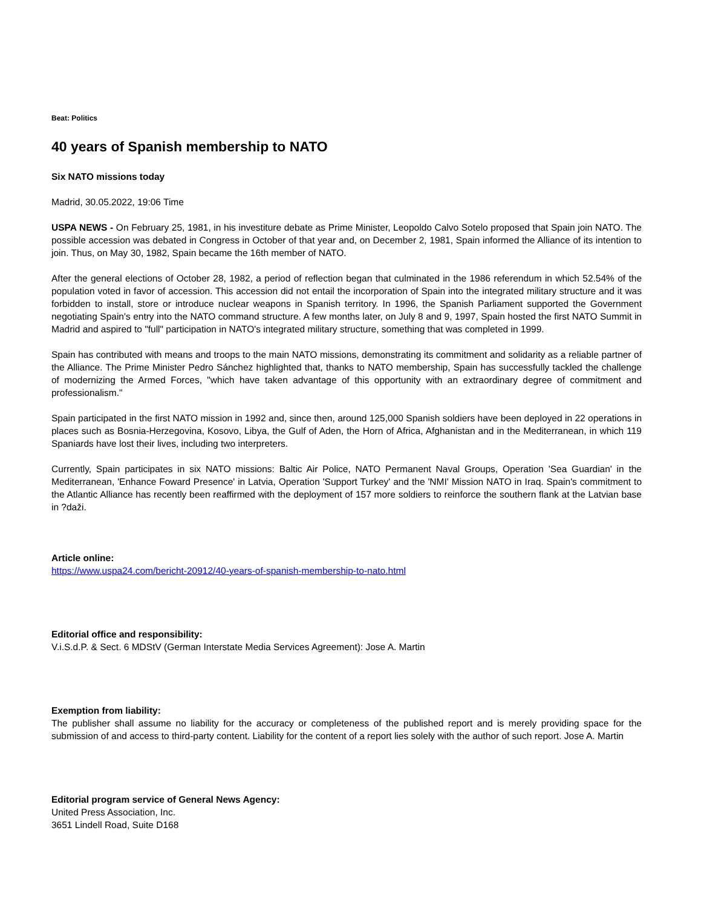Beat: Politics
40 years of Spanish membership to NATO
Six NATO missions today
Madrid, 30.05.2022, 19:06 Time
USPA NEWS - On February 25, 1981, in his investiture debate as Prime Minister, Leopoldo Calvo Sotelo proposed that Spain join NATO. The possible accession was debated in Congress in October of that year and, on December 2, 1981, Spain informed the Alliance of its intention to join. Thus, on May 30, 1982, Spain became the 16th member of NATO.
After the general elections of October 28, 1982, a period of reflection began that culminated in the 1986 referendum in which 52.54% of the population voted in favor of accession. This accession did not entail the incorporation of Spain into the integrated military structure and it was forbidden to install, store or introduce nuclear weapons in Spanish territory. In 1996, the Spanish Parliament supported the Government negotiating Spain's entry into the NATO command structure. A few months later, on July 8 and 9, 1997, Spain hosted the first NATO Summit in Madrid and aspired to "full" participation in NATO's integrated military structure, something that was completed in 1999.
Spain has contributed with means and troops to the main NATO missions, demonstrating its commitment and solidarity as a reliable partner of the Alliance. The Prime Minister Pedro Sánchez highlighted that, thanks to NATO membership, Spain has successfully tackled the challenge of modernizing the Armed Forces, "which have taken advantage of this opportunity with an extraordinary degree of commitment and professionalism."
Spain participated in the first NATO mission in 1992 and, since then, around 125,000 Spanish soldiers have been deployed in 22 operations in places such as Bosnia-Herzegovina, Kosovo, Libya, the Gulf of Aden, the Horn of Africa, Afghanistan and in the Mediterranean, in which 119 Spaniards have lost their lives, including two interpreters.
Currently, Spain participates in six NATO missions: Baltic Air Police, NATO Permanent Naval Groups, Operation 'Sea Guardian' in the Mediterranean, 'Enhance Foward Presence' in Latvia, Operation 'Support Turkey' and the 'NMI' Mission NATO in Iraq. Spain's commitment to the Atlantic Alliance has recently been reaffirmed with the deployment of 157 more soldiers to reinforce the southern flank at the Latvian base in ?daži.
Article online:
https://www.uspa24.com/bericht-20912/40-years-of-spanish-membership-to-nato.html
Editorial office and responsibility:
V.i.S.d.P. & Sect. 6 MDStV (German Interstate Media Services Agreement): Jose A. Martin
Exemption from liability:
The publisher shall assume no liability for the accuracy or completeness of the published report and is merely providing space for the submission of and access to third-party content. Liability for the content of a report lies solely with the author of such report. Jose A. Martin
Editorial program service of General News Agency:
United Press Association, Inc.
3651 Lindell Road, Suite D168